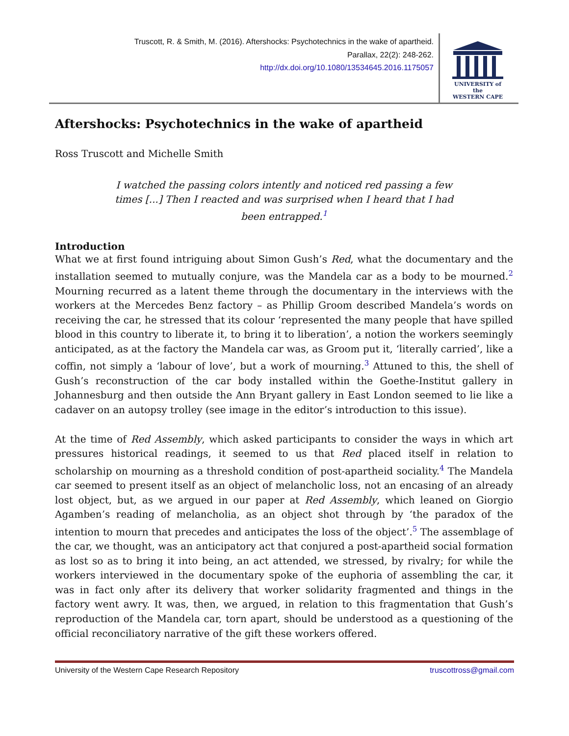Truscott, R. & Smith, M. (2016). Aftershocks: Psychotechnics in the wake of apartheid.
Parallax, 22(2): 248-262.
http://dx.doi.org/10.1080/13534645.2016.1175057
UNIVERSITY of the
WESTERN CAPE
Aftershocks: Psychotechnics in the wake of apartheid
Ross Truscott and Michelle Smith
I watched the passing colors intently and noticed red passing a few times [...] Then I reacted and was surprised when I heard that I had been entrapped.<sup>1</sup>
Introduction
What we at first found intriguing about Simon Gush’s Red, what the documentary and the installation seemed to mutually conjure, was the Mandela car as a body to be mourned.<sup>2</sup> Mourning recurred as a latent theme through the documentary in the interviews with the workers at the Mercedes Benz factory – as Phillip Groom described Mandela’s words on receiving the car, he stressed that its colour ‘represented the many people that have spilled blood in this country to liberate it, to bring it to liberation’, a notion the workers seemingly anticipated, as at the factory the Mandela car was, as Groom put it, ‘literally carried’, like a coffin, not simply a ‘labour of love’, but a work of mourning.<sup>3</sup> Attuned to this, the shell of Gush’s reconstruction of the car body installed within the Goethe-Institut gallery in Johannesburg and then outside the Ann Bryant gallery in East London seemed to lie like a cadaver on an autopsy trolley (see image in the editor’s introduction to this issue).
At the time of Red Assembly, which asked participants to consider the ways in which art pressures historical readings, it seemed to us that Red placed itself in relation to scholarship on mourning as a threshold condition of post-apartheid sociality.<sup>4</sup> The Mandela car seemed to present itself as an object of melancholic loss, not an encasing of an already lost object, but, as we argued in our paper at Red Assembly, which leaned on Giorgio Agamben’s reading of melancholia, as an object shot through by ‘the paradox of the intention to mourn that precedes and anticipates the loss of the object’.<sup>5</sup> The assemblage of the car, we thought, was an anticipatory act that conjured a post-apartheid social formation as lost so as to bring it into being, an act attended, we stressed, by rivalry; for while the workers interviewed in the documentary spoke of the euphoria of assembling the car, it was in fact only after its delivery that worker solidarity fragmented and things in the factory went awry. It was, then, we argued, in relation to this fragmentation that Gush’s reproduction of the Mandela car, torn apart, should be understood as a questioning of the official reconciliatory narrative of the gift these workers offered.
University of the Western Cape Research Repository truscottross@gmail.com